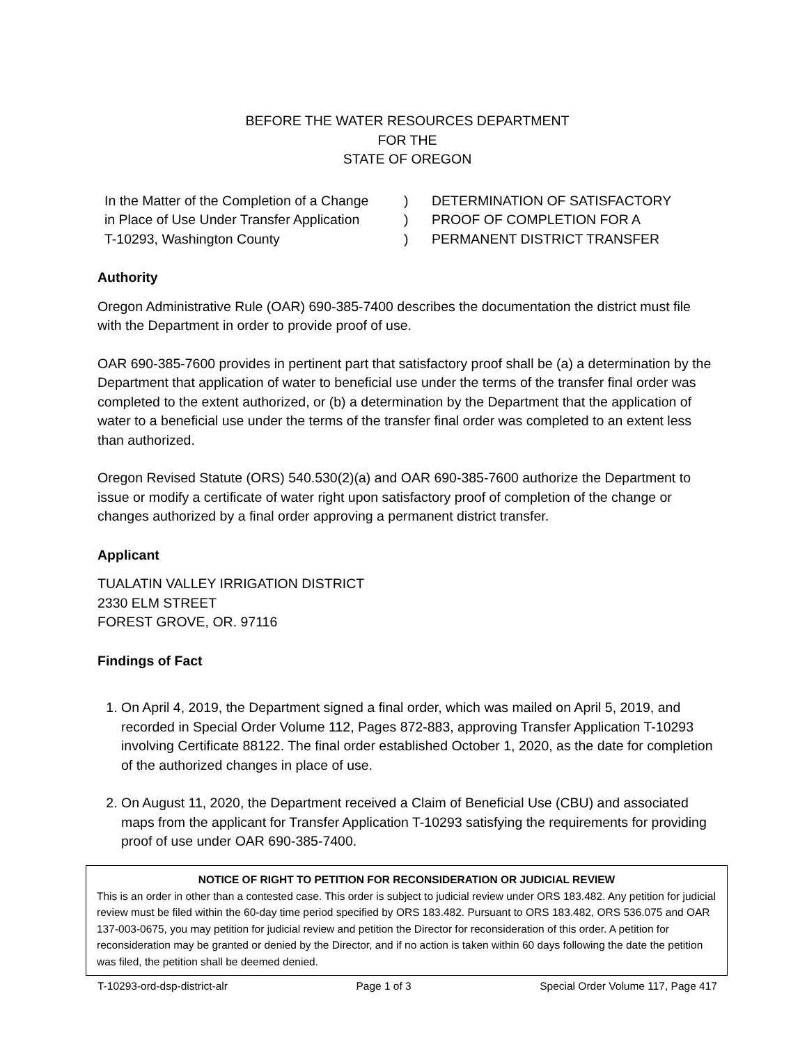BEFORE THE WATER RESOURCES DEPARTMENT
FOR THE
STATE OF OREGON
In the Matter of the Completion of a Change
in Place of Use Under Transfer Application
T-10293, Washington County
)
)
)
DETERMINATION OF SATISFACTORY
PROOF OF COMPLETION FOR A
PERMANENT DISTRICT TRANSFER
Authority
Oregon Administrative Rule (OAR) 690-385-7400 describes the documentation the district must file with the Department in order to provide proof of use.
OAR 690-385-7600 provides in pertinent part that satisfactory proof shall be (a) a determination by the Department that application of water to beneficial use under the terms of the transfer final order was completed to the extent authorized, or (b) a determination by the Department that the application of water to a beneficial use under the terms of the transfer final order was completed to an extent less than authorized.
Oregon Revised Statute (ORS) 540.530(2)(a) and OAR 690-385-7600 authorize the Department to issue or modify a certificate of water right upon satisfactory proof of completion of the change or changes authorized by a final order approving a permanent district transfer.
Applicant
TUALATIN VALLEY IRRIGATION DISTRICT
2330 ELM STREET
FOREST GROVE, OR. 97116
Findings of Fact
1. On April 4, 2019, the Department signed a final order, which was mailed on April 5, 2019, and recorded in Special Order Volume 112, Pages 872-883, approving Transfer Application T-10293 involving Certificate 88122. The final order established October 1, 2020, as the date for completion of the authorized changes in place of use.
2. On August 11, 2020, the Department received a Claim of Beneficial Use (CBU) and associated maps from the applicant for Transfer Application T-10293 satisfying the requirements for providing proof of use under OAR 690-385-7400.
NOTICE OF RIGHT TO PETITION FOR RECONSIDERATION OR JUDICIAL REVIEW
This is an order in other than a contested case. This order is subject to judicial review under ORS 183.482. Any petition for judicial review must be filed within the 60-day time period specified by ORS 183.482. Pursuant to ORS 183.482, ORS 536.075 and OAR 137-003-0675, you may petition for judicial review and petition the Director for reconsideration of this order. A petition for reconsideration may be granted or denied by the Director, and if no action is taken within 60 days following the date the petition was filed, the petition shall be deemed denied.
T-10293-ord-dsp-district-alr Page 1 of 3 Special Order Volume 117, Page 417